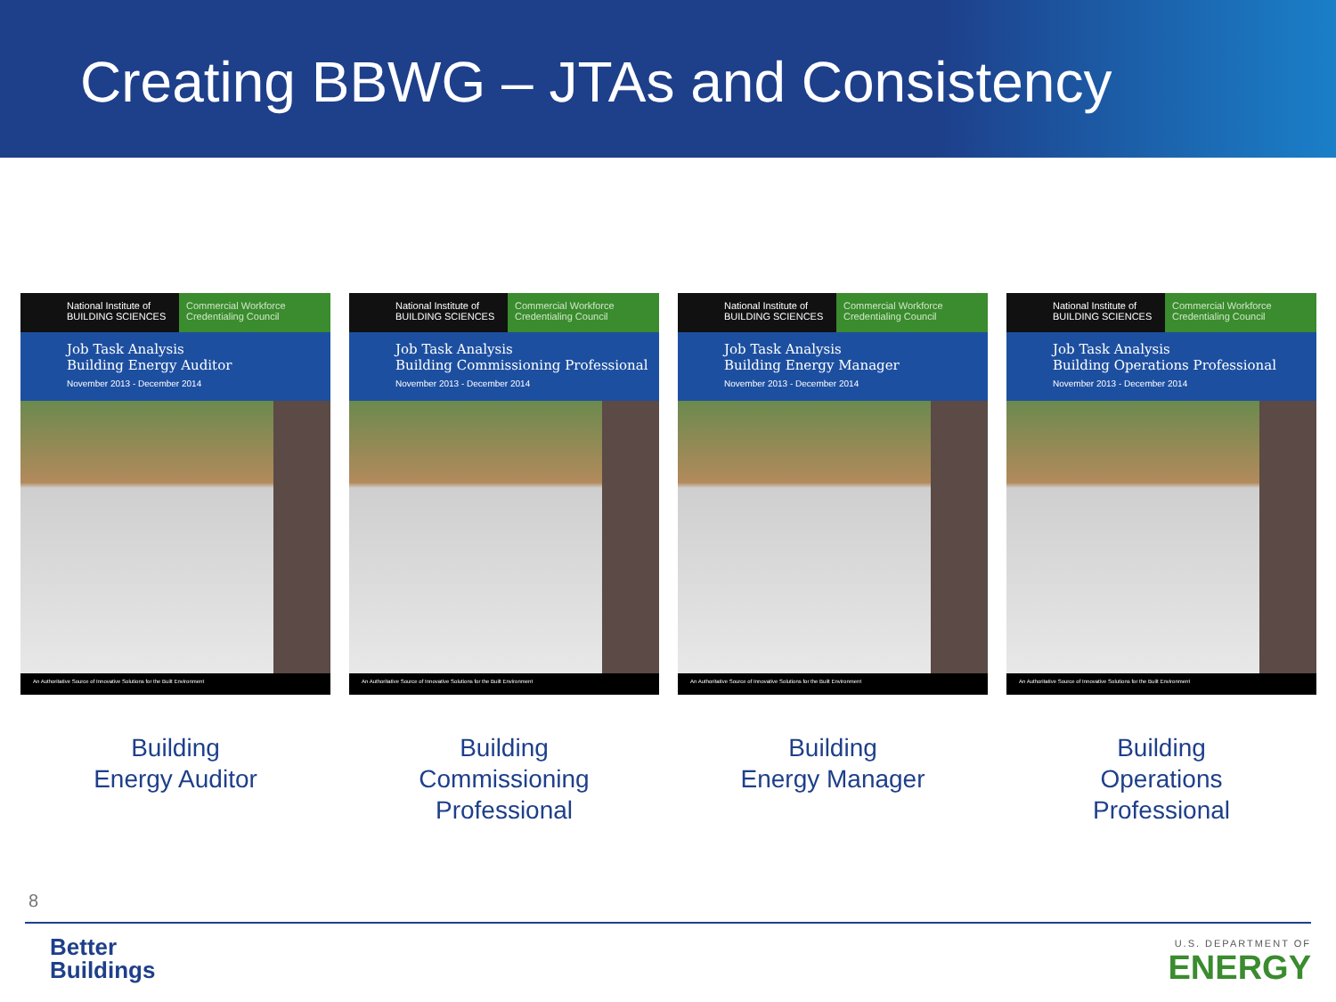Creating BBWG – JTAs and Consistency
National Institute of BUILDING SCIENCES
Commercial Workforce Credentialing Council
Job Task Analysis
Building Energy Auditor
November 2013 - December 2014
An Authoritative Source of Innovative Solutions for the Built Environment
Building
Energy Auditor
National Institute of BUILDING SCIENCES
Commercial Workforce Credentialing Council
Job Task Analysis
Building Commissioning Professional
November 2013 - December 2014
An Authoritative Source of Innovative Solutions for the Built Environment
Building
Commissioning
Professional
National Institute of BUILDING SCIENCES
Commercial Workforce Credentialing Council
Job Task Analysis
Building Energy Manager
November 2013 - December 2014
An Authoritative Source of Innovative Solutions for the Built Environment
Building
Energy Manager
National Institute of BUILDING SCIENCES
Commercial Workforce Credentialing Council
Job Task Analysis
Building Operations Professional
November 2013 - December 2014
An Authoritative Source of Innovative Solutions for the Built Environment
Building
Operations
Professional
8
Better
Buildings
U.S. DEPARTMENT OF
ENERGY